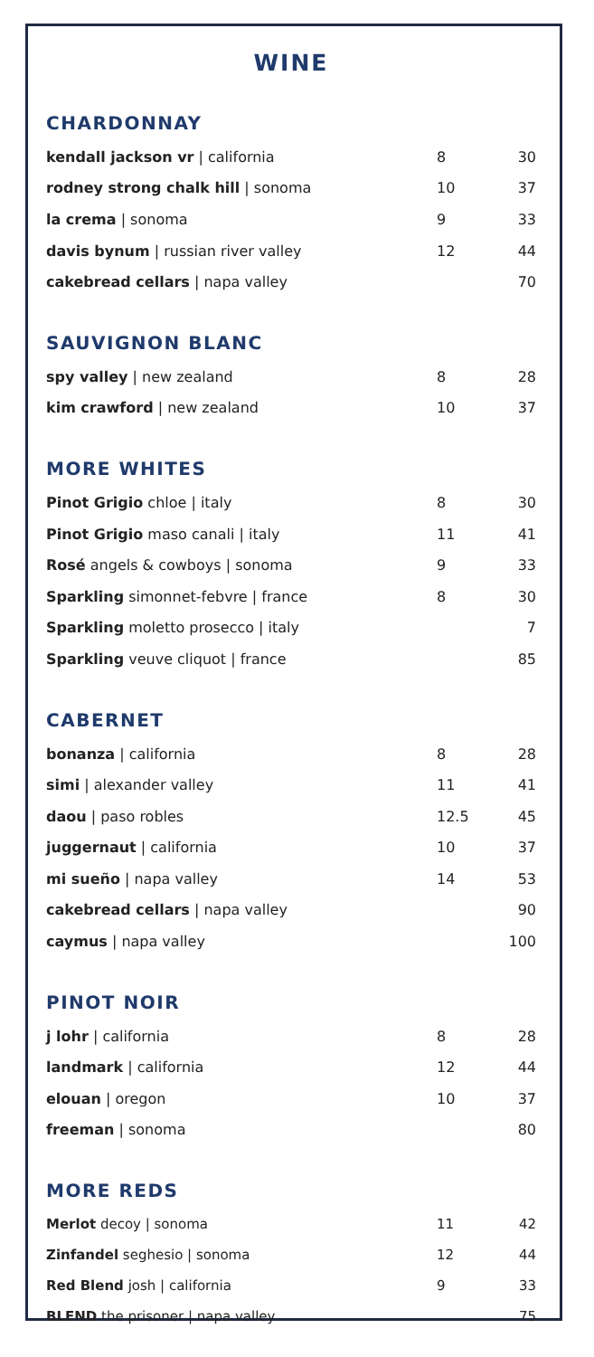WINE
CHARDONNAY
| kendall jackson vr / california | 8 | 30 |
| rodney strong chalk hill / sonoma | 10 | 37 |
| la crema / sonoma | 9 | 33 |
| davis bynum / russian river valley | 12 | 44 |
| cakebread cellars / napa valley | | 70 |
SAUVIGNON BLANC
| spy valley / new zealand | 8 | 28 |
| kim crawford / new zealand | 10 | 37 |
MORE WHITES
| Pinot Grigio chloe / italy | 8 | 30 |
| Pinot Grigio maso canali / italy | 11 | 41 |
| Rosé angels & cowboys / sonoma | 9 | 33 |
| Sparkling simonnet-febvre / france | 8 | 30 |
| Sparkling moletto prosecco / italy | | 7 |
| Sparkling veuve cliquot / france | | 85 |
CABERNET
| bonanza / california | 8 | 28 |
| simi / alexander valley | 11 | 41 |
| daou / paso robles | 12.5 | 45 |
| juggernaut / california | 10 | 37 |
| mi sueño / napa valley | 14 | 53 |
| cakebread cellars / napa valley | | 90 |
| caymus / napa valley | | 100 |
PINOT NOIR
| j lohr / california | 8 | 28 |
| landmark / california | 12 | 44 |
| elouan / oregon | 10 | 37 |
| freeman / sonoma | | 80 |
MORE REDS
| Merlot decoy / sonoma | 11 | 42 |
| Zinfandel seghesio / sonoma | 12 | 44 |
| Red Blend josh / california | 9 | 33 |
| BLEND the prisoner / napa valley | | 75 |